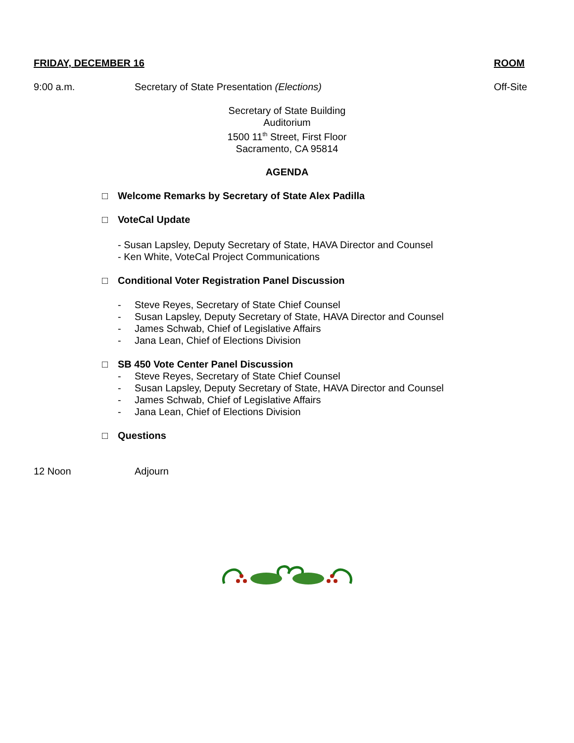FRIDAY, DECEMBER 16 ROOM
9:00 a.m. Secretary of State Presentation (Elections)
Off-Site
Secretary of State Building
Auditorium
1500 11<sup>th</sup> Street, First Floor
Sacramento, CA 95814
AGENDA
□ Welcome Remarks by Secretary of State Alex Padilla
□ VoteCal Update
- Susan Lapsley, Deputy Secretary of State, HAVA Director and Counsel
- Ken White, VoteCal Project Communications
□ Conditional Voter Registration Panel Discussion
- Steve Reyes, Secretary of State Chief Counsel
- Susan Lapsley, Deputy Secretary of State, HAVA Director and Counsel
- James Schwab, Chief of Legislative Affairs
- Jana Lean, Chief of Elections Division
□ SB 450 Vote Center Panel Discussion
- Steve Reyes, Secretary of State Chief Counsel
- Susan Lapsley, Deputy Secretary of State, HAVA Director and Counsel
- James Schwab, Chief of Legislative Affairs
- Jana Lean, Chief of Elections Division
□ Questions
12 Noon Adjourn